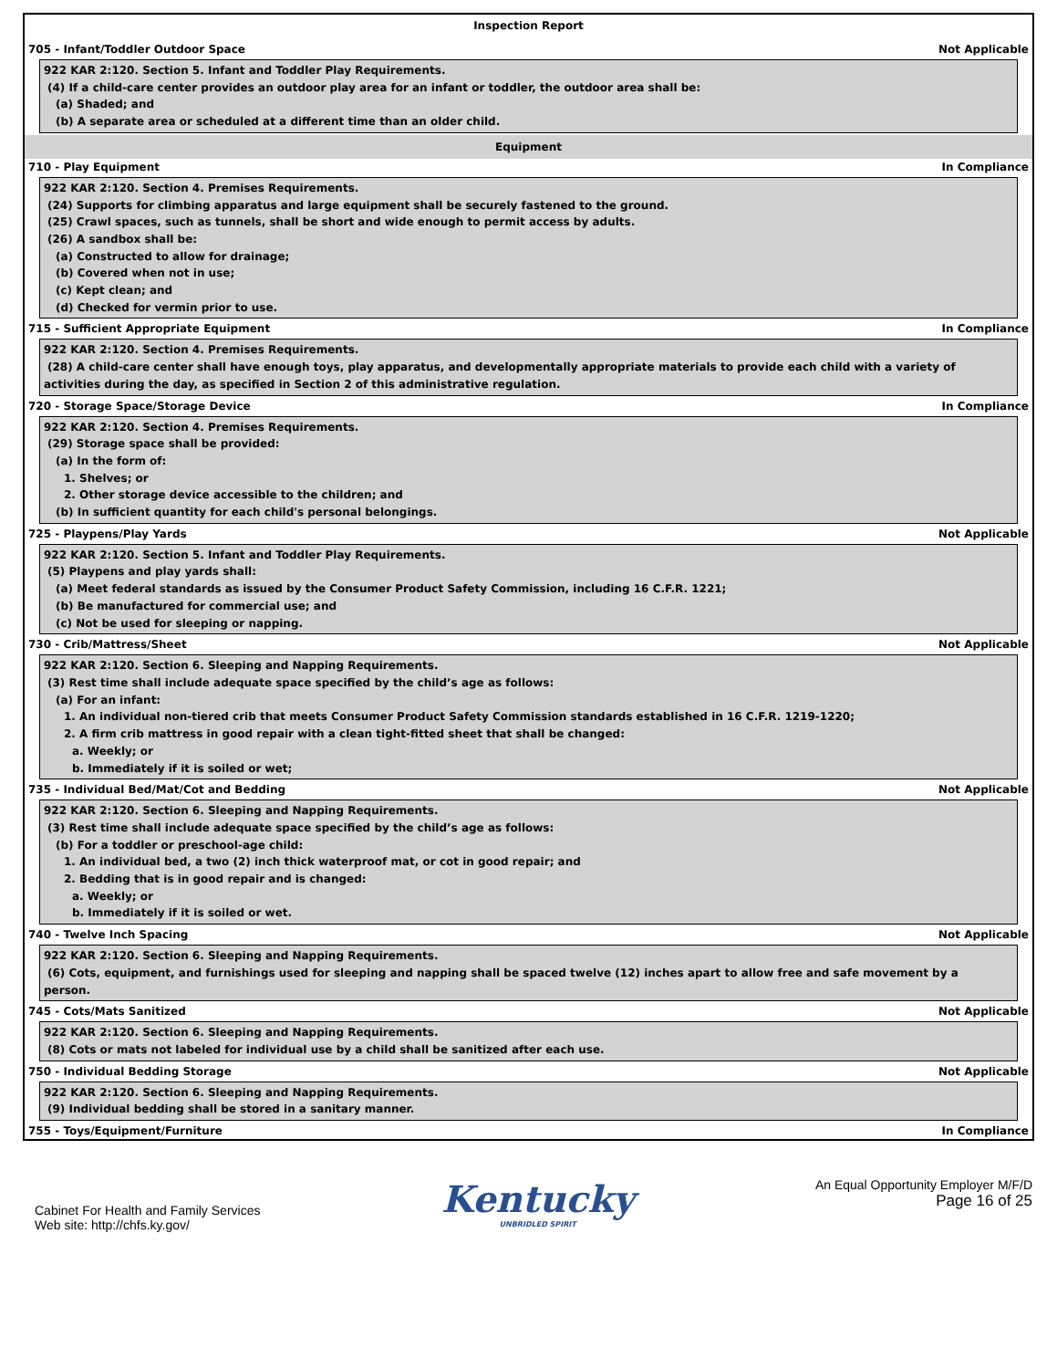Inspection Report
705 - Infant/Toddler Outdoor Space Not Applicable
922 KAR 2:120. Section 5. Infant and Toddler Play Requirements.
(4) If a child-care center provides an outdoor play area for an infant or toddler, the outdoor area shall be:
(a) Shaded; and
(b) A separate area or scheduled at a different time than an older child.
Equipment
710 - Play Equipment In Compliance
922 KAR 2:120. Section 4. Premises Requirements.
(24) Supports for climbing apparatus and large equipment shall be securely fastened to the ground.
(25) Crawl spaces, such as tunnels, shall be short and wide enough to permit access by adults.
(26) A sandbox shall be:
(a) Constructed to allow for drainage;
(b) Covered when not in use;
(c) Kept clean; and
(d) Checked for vermin prior to use.
715 - Sufficient Appropriate Equipment In Compliance
922 KAR 2:120. Section 4. Premises Requirements.
(28) A child-care center shall have enough toys, play apparatus, and developmentally appropriate materials to provide each child with a variety of
activities during the day, as specified in Section 2 of this administrative regulation.
720 - Storage Space/Storage Device In Compliance
922 KAR 2:120. Section 4. Premises Requirements.
(29) Storage space shall be provided:
(a) In the form of:
1. Shelves; or
2. Other storage device accessible to the children; and
(b) In sufficient quantity for each child's personal belongings.
725 - Playpens/Play Yards Not Applicable
922 KAR 2:120. Section 5. Infant and Toddler Play Requirements.
(5) Playpens and play yards shall:
(a) Meet federal standards as issued by the Consumer Product Safety Commission, including 16 C.F.R. 1221;
(b) Be manufactured for commercial use; and
(c) Not be used for sleeping or napping.
730 - Crib/Mattress/Sheet Not Applicable
922 KAR 2:120. Section 6. Sleeping and Napping Requirements.
(3) Rest time shall include adequate space specified by the child’s age as follows:
(a) For an infant:
1. An individual non-tiered crib that meets Consumer Product Safety Commission standards established in 16 C.F.R. 1219-1220;
2. A firm crib mattress in good repair with a clean tight-fitted sheet that shall be changed:
a. Weekly; or
b. Immediately if it is soiled or wet;
735 - Individual Bed/Mat/Cot and Bedding Not Applicable
922 KAR 2:120. Section 6. Sleeping and Napping Requirements.
(3) Rest time shall include adequate space specified by the child’s age as follows:
(b) For a toddler or preschool-age child:
1. An individual bed, a two (2) inch thick waterproof mat, or cot in good repair; and
2. Bedding that is in good repair and is changed:
a. Weekly; or
b. Immediately if it is soiled or wet.
740 - Twelve Inch Spacing Not Applicable
922 KAR 2:120. Section 6. Sleeping and Napping Requirements.
(6) Cots, equipment, and furnishings used for sleeping and napping shall be spaced twelve (12) inches apart to allow free and safe movement by a
person.
745 - Cots/Mats Sanitized Not Applicable
922 KAR 2:120. Section 6. Sleeping and Napping Requirements.
(8) Cots or mats not labeled for individual use by a child shall be sanitized after each use.
750 - Individual Bedding Storage Not Applicable
922 KAR 2:120. Section 6. Sleeping and Napping Requirements.
(9) Individual bedding shall be stored in a sanitary manner.
755 - Toys/Equipment/Furniture In Compliance
Cabinet For Health and Family Services
Web site: http://chfs.ky.gov/
Kentucky
UNBRIDLED SPIRIT
An Equal Opportunity Employer M/F/D
Page 16 of 25